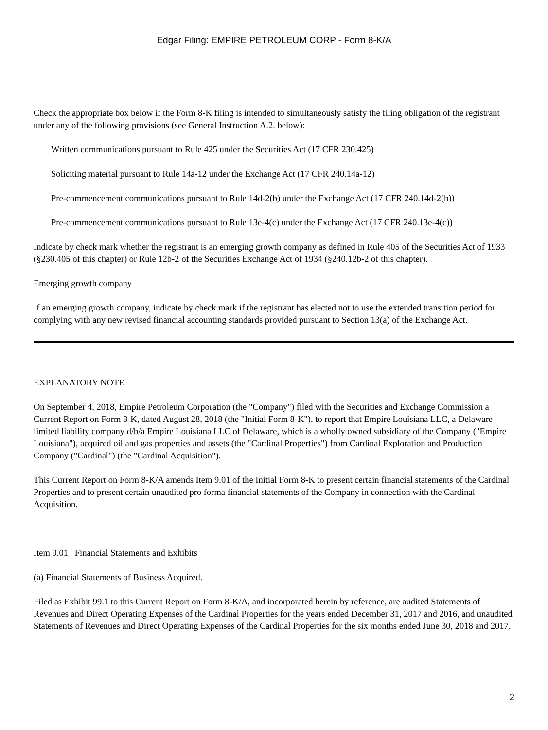Edgar Filing: EMPIRE PETROLEUM CORP - Form 8-K/A
Check the appropriate box below if the Form 8-K filing is intended to simultaneously satisfy the filing obligation of the registrant under any of the following provisions (see General Instruction A.2. below):
Written communications pursuant to Rule 425 under the Securities Act (17 CFR 230.425)
Soliciting material pursuant to Rule 14a-12 under the Exchange Act (17 CFR 240.14a-12)
Pre-commencement communications pursuant to Rule 14d-2(b) under the Exchange Act (17 CFR 240.14d-2(b))
Pre-commencement communications pursuant to Rule 13e-4(c) under the Exchange Act (17 CFR 240.13e-4(c))
Indicate by check mark whether the registrant is an emerging growth company as defined in Rule 405 of the Securities Act of 1933 (§230.405 of this chapter) or Rule 12b-2 of the Securities Exchange Act of 1934 (§240.12b-2 of this chapter).
Emerging growth company
If an emerging growth company, indicate by check mark if the registrant has elected not to use the extended transition period for complying with any new revised financial accounting standards provided pursuant to Section 13(a) of the Exchange Act.
EXPLANATORY NOTE
On September 4, 2018, Empire Petroleum Corporation (the "Company") filed with the Securities and Exchange Commission a Current Report on Form 8-K, dated August 28, 2018 (the "Initial Form 8-K"), to report that Empire Louisiana LLC, a Delaware limited liability company d/b/a Empire Louisiana LLC of Delaware, which is a wholly owned subsidiary of the Company ("Empire Louisiana"), acquired oil and gas properties and assets (the "Cardinal Properties") from Cardinal Exploration and Production Company ("Cardinal") (the "Cardinal Acquisition").
This Current Report on Form 8-K/A amends Item 9.01 of the Initial Form 8-K to present certain financial statements of the Cardinal Properties and to present certain unaudited pro forma financial statements of the Company in connection with the Cardinal Acquisition.
Item 9.01 Financial Statements and Exhibits
(a) Financial Statements of Business Acquired.
Filed as Exhibit 99.1 to this Current Report on Form 8-K/A, and incorporated herein by reference, are audited Statements of Revenues and Direct Operating Expenses of the Cardinal Properties for the years ended December 31, 2017 and 2016, and unaudited Statements of Revenues and Direct Operating Expenses of the Cardinal Properties for the six months ended June 30, 2018 and 2017.
2